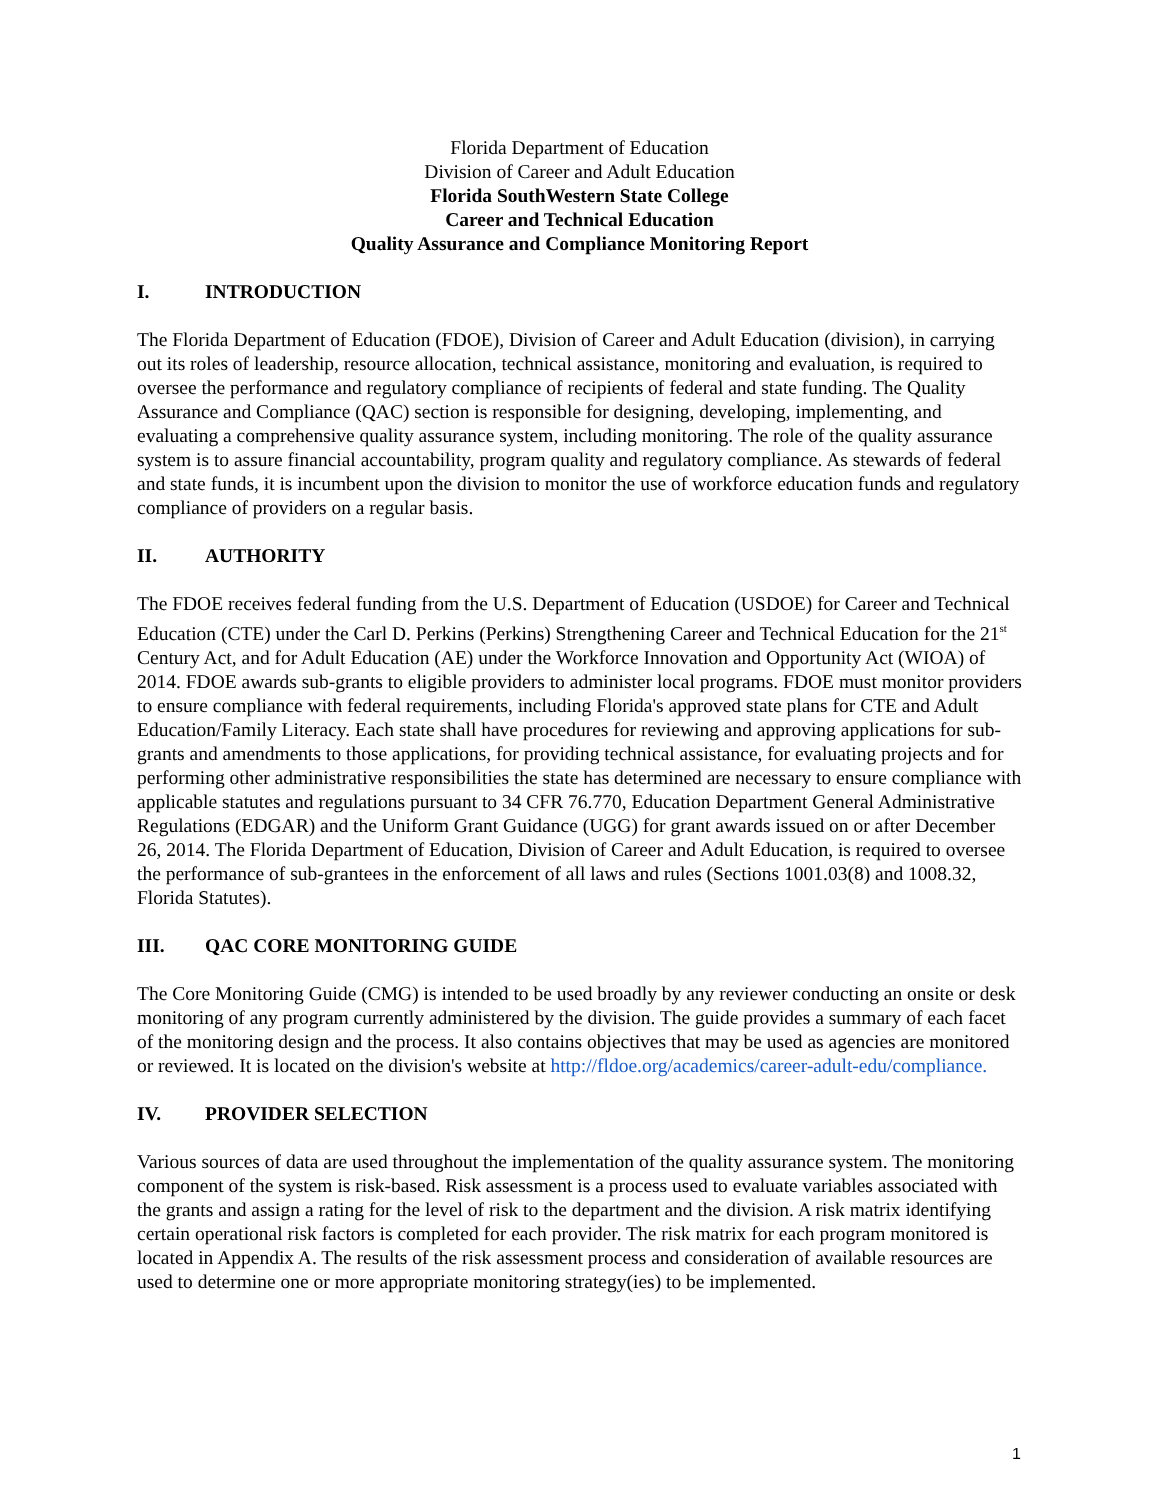Florida Department of Education
Division of Career and Adult Education
Florida SouthWestern State College
Career and Technical Education
Quality Assurance and Compliance Monitoring Report
I. INTRODUCTION
The Florida Department of Education (FDOE), Division of Career and Adult Education (division), in carrying out its roles of leadership, resource allocation, technical assistance, monitoring and evaluation, is required to oversee the performance and regulatory compliance of recipients of federal and state funding. The Quality Assurance and Compliance (QAC) section is responsible for designing, developing, implementing, and evaluating a comprehensive quality assurance system, including monitoring. The role of the quality assurance system is to assure financial accountability, program quality and regulatory compliance. As stewards of federal and state funds, it is incumbent upon the division to monitor the use of workforce education funds and regulatory compliance of providers on a regular basis.
II. AUTHORITY
The FDOE receives federal funding from the U.S. Department of Education (USDOE) for Career and Technical Education (CTE) under the Carl D. Perkins (Perkins) Strengthening Career and Technical Education for the 21<sup>st</sup> Century Act, and for Adult Education (AE) under the Workforce Innovation and Opportunity Act (WIOA) of 2014. FDOE awards sub-grants to eligible providers to administer local programs. FDOE must monitor providers to ensure compliance with federal requirements, including Florida's approved state plans for CTE and Adult Education/Family Literacy. Each state shall have procedures for reviewing and approving applications for sub-grants and amendments to those applications, for providing technical assistance, for evaluating projects and for performing other administrative responsibilities the state has determined are necessary to ensure compliance with applicable statutes and regulations pursuant to 34 CFR 76.770, Education Department General Administrative Regulations (EDGAR) and the Uniform Grant Guidance (UGG) for grant awards issued on or after December 26, 2014. The Florida Department of Education, Division of Career and Adult Education, is required to oversee the performance of sub-grantees in the enforcement of all laws and rules (Sections 1001.03(8) and 1008.32, Florida Statutes).
III. QAC CORE MONITORING GUIDE
The Core Monitoring Guide (CMG) is intended to be used broadly by any reviewer conducting an onsite or desk monitoring of any program currently administered by the division. The guide provides a summary of each facet of the monitoring design and the process. It also contains objectives that may be used as agencies are monitored or reviewed. It is located on the division's website at http://fldoe.org/academics/career-adult-edu/compliance.
IV. PROVIDER SELECTION
Various sources of data are used throughout the implementation of the quality assurance system. The monitoring component of the system is risk-based. Risk assessment is a process used to evaluate variables associated with the grants and assign a rating for the level of risk to the department and the division. A risk matrix identifying certain operational risk factors is completed for each provider. The risk matrix for each program monitored is located in Appendix A. The results of the risk assessment process and consideration of available resources are used to determine one or more appropriate monitoring strategy(ies) to be implemented.
1